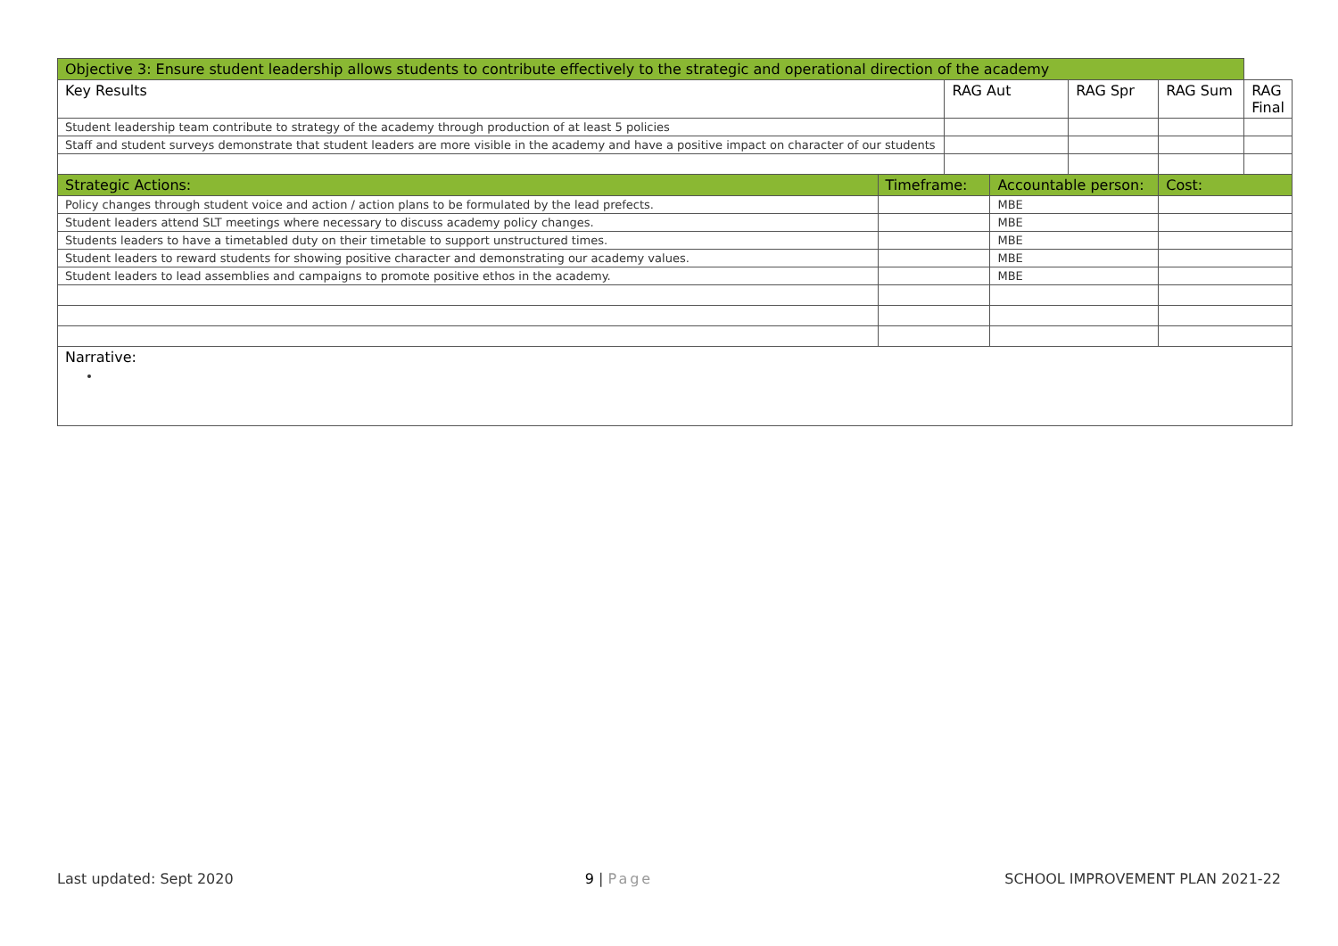| Objective 3: Ensure student leadership allows students to contribute effectively to the strategic and operational direction of the academy | | | | | | |
| --- | --- | --- | --- | --- | --- | --- |
| Key Results | | RAG Aut | | RAG Spr | RAG Sum | RAG Final |
| Student leadership team contribute to strategy of the academy through production of at least 5 policies | | | | | | |
| Staff and student surveys demonstrate that student leaders are more visible in the academy and have a positive impact on character of our students | | | | | | |
| Strategic Actions: | Timeframe: | | Accountable person: | | Cost: | |
| Policy changes through student voice and action / action plans to be formulated by the lead prefects. | | | MBE | | | |
| Student leaders attend SLT meetings where necessary to discuss academy policy changes. | | | MBE | | | |
| Students leaders to have a timetabled duty on their timetable to support unstructured times. | | | MBE | | | |
| Student leaders to reward students for showing positive character and demonstrating our academy values. | | | MBE | | | |
| Student leaders to lead assemblies and campaigns to promote positive ethos in the academy. | | | MBE | | | |
| Narrative: | | | | | | |
Last updated: Sept 2020 9 | Page SCHOOL IMPROVEMENT PLAN 2021-22